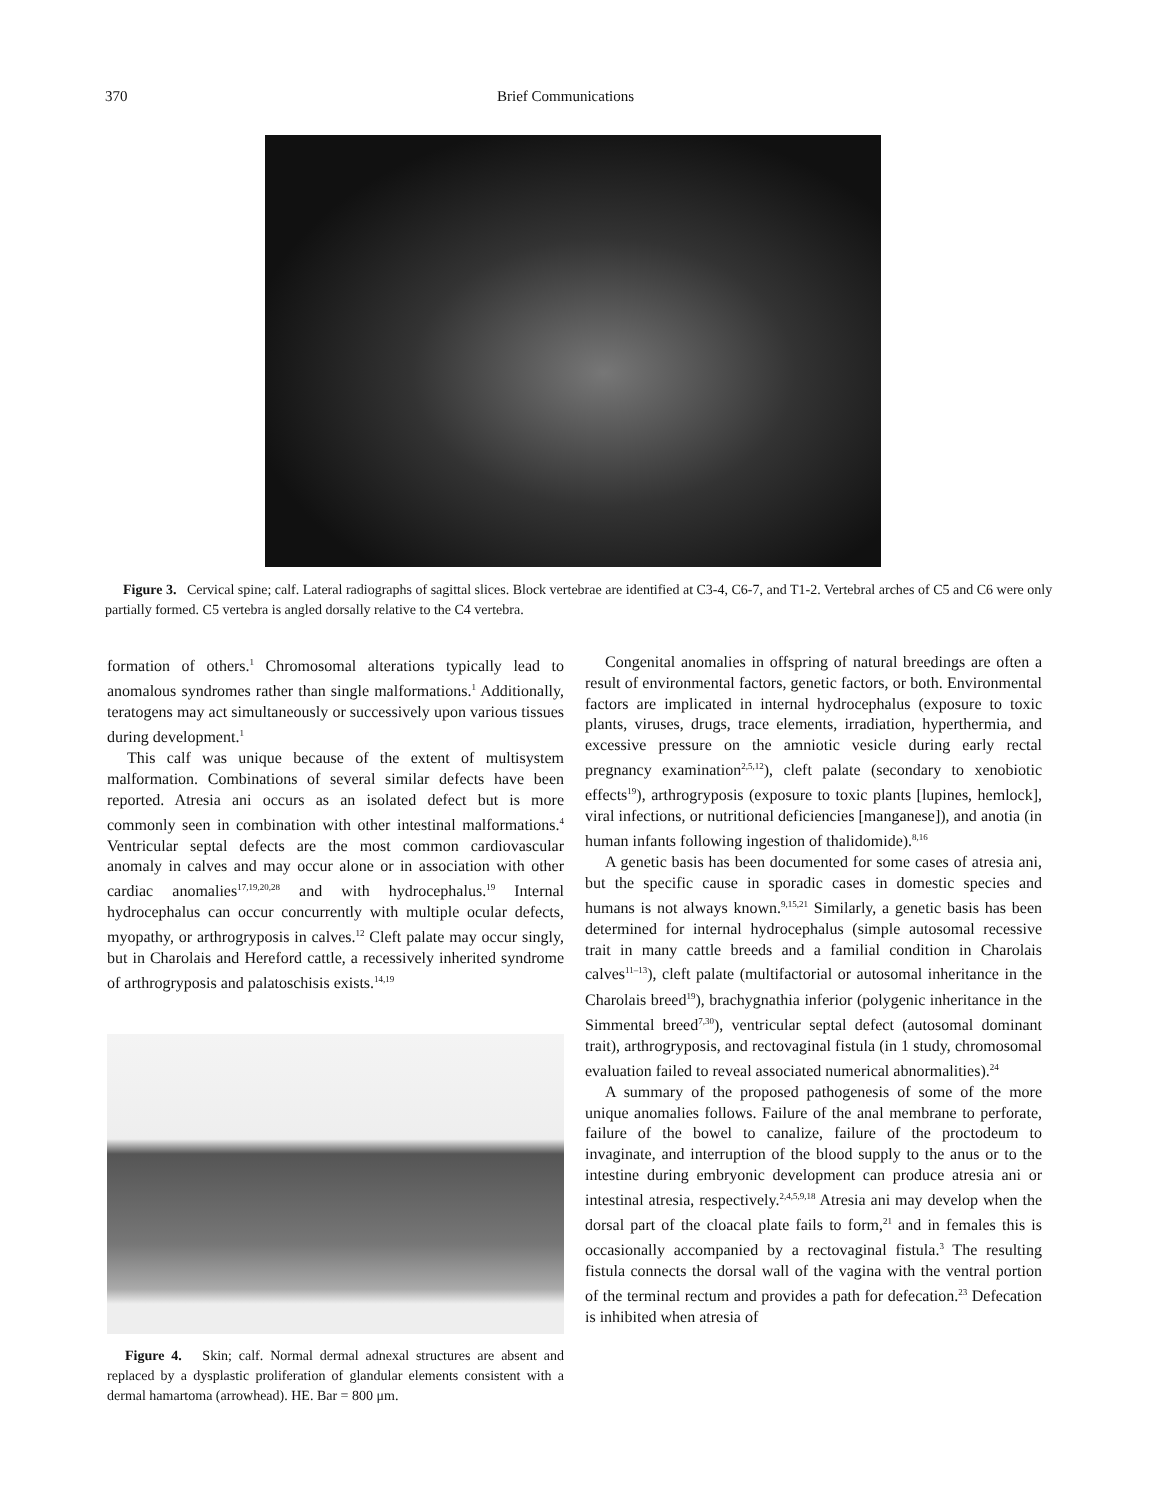370 Brief Communications
Figure 3. Cervical spine; calf. Lateral radiographs of sagittal slices. Block vertebrae are identified at C3-4, C6-7, and T1-2. Vertebral arches of C5 and C6 were only partially formed. C5 vertebra is angled dorsally relative to the C4 vertebra.
formation of others.<sup>1</sup> Chromosomal alterations typically lead to anomalous syndromes rather than single malformations.<sup>1</sup> Additionally, teratogens may act simultaneously or successively upon various tissues during development.<sup>1</sup>
This calf was unique because of the extent of multisystem malformation. Combinations of several similar defects have been reported. Atresia ani occurs as an isolated defect but is more commonly seen in combination with other intestinal malformations.<sup>4</sup> Ventricular septal defects are the most common cardiovascular anomaly in calves and may occur alone or in association with other cardiac anomalies<sup>17,19,20,28</sup> and with hydrocephalus.<sup>19</sup> Internal hydrocephalus can occur concurrently with multiple ocular defects, myopathy, or arthrogryposis in calves.<sup>12</sup> Cleft palate may occur singly, but in Charolais and Hereford cattle, a recessively inherited syndrome of arthrogryposis and palatoschisis exists.<sup>14,19</sup>
Figure 4. Skin; calf. Normal dermal adnexal structures are absent and replaced by a dysplastic proliferation of glandular elements consistent with a dermal hamartoma (arrowhead). HE. Bar = 800 μm.
Congenital anomalies in offspring of natural breedings are often a result of environmental factors, genetic factors, or both. Environmental factors are implicated in internal hydrocephalus (exposure to toxic plants, viruses, drugs, trace elements, irradiation, hyperthermia, and excessive pressure on the amniotic vesicle during early rectal pregnancy examination<sup>2,5,12</sup>), cleft palate (secondary to xenobiotic effects<sup>19</sup>), arthrogryposis (exposure to toxic plants [lupines, hemlock], viral infections, or nutritional deficiencies [manganese]), and anotia (in human infants following ingestion of thalidomide).<sup>8,16</sup>
A genetic basis has been documented for some cases of atresia ani, but the specific cause in sporadic cases in domestic species and humans is not always known.<sup>9,15,21</sup> Similarly, a genetic basis has been determined for internal hydrocephalus (simple autosomal recessive trait in many cattle breeds and a familial condition in Charolais calves<sup>11–13</sup>), cleft palate (multifactorial or autosomal inheritance in the Charolais breed<sup>19</sup>), brachygnathia inferior (polygenic inheritance in the Simmental breed<sup>7,30</sup>), ventricular septal defect (autosomal dominant trait), arthrogryposis, and rectovaginal fistula (in 1 study, chromosomal evaluation failed to reveal associated numerical abnormalities).<sup>24</sup>
A summary of the proposed pathogenesis of some of the more unique anomalies follows. Failure of the anal membrane to perforate, failure of the bowel to canalize, failure of the proctodeum to invaginate, and interruption of the blood supply to the anus or to the intestine during embryonic development can produce atresia ani or intestinal atresia, respectively.<sup>2,4,5,9,18</sup> Atresia ani may develop when the dorsal part of the cloacal plate fails to form,<sup>21</sup> and in females this is occasionally accompanied by a rectovaginal fistula.<sup>3</sup> The resulting fistula connects the dorsal wall of the vagina with the ventral portion of the terminal rectum and provides a path for defecation.<sup>23</sup> Defecation is inhibited when atresia of